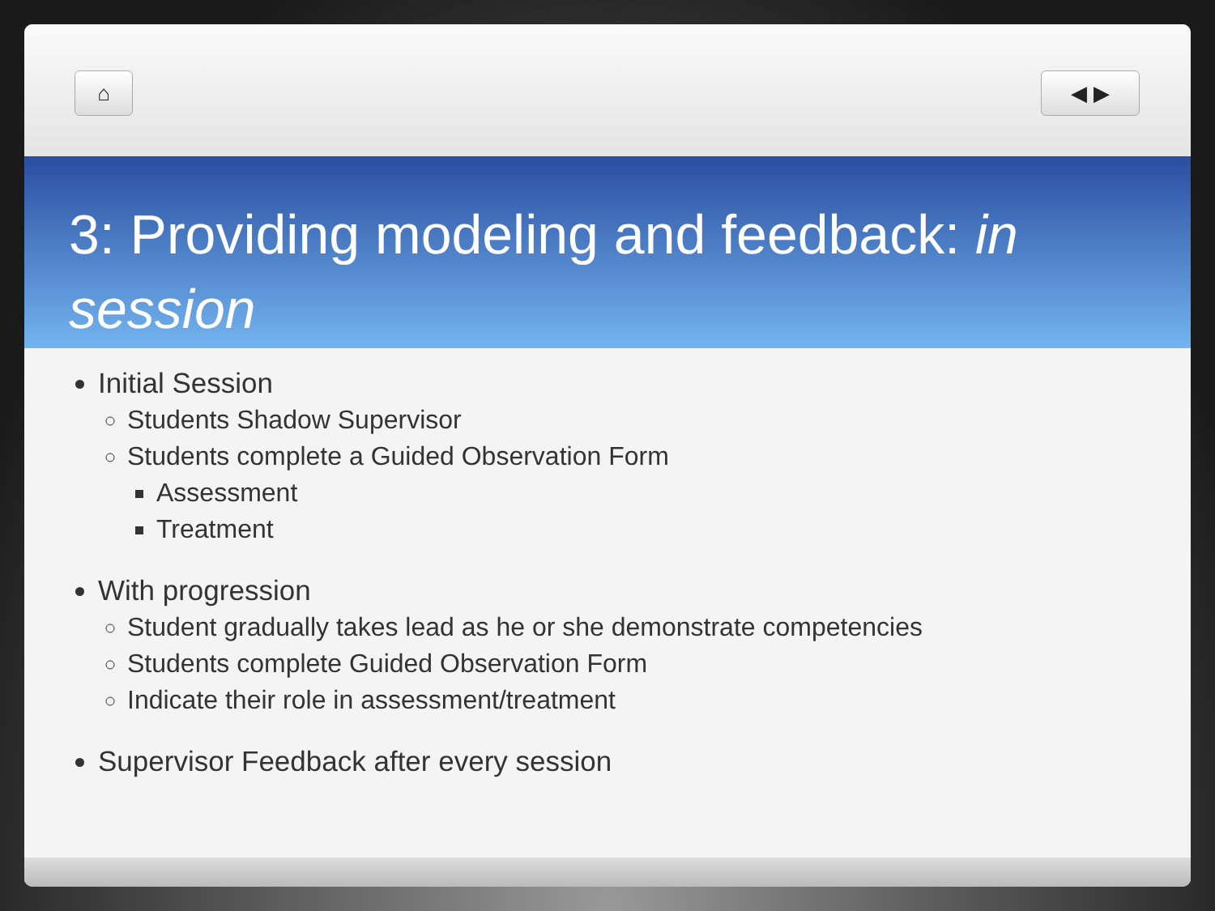⌂ ◀ ▶
3: Providing modeling and feedback: in session
Initial Session
Students Shadow Supervisor
Students complete a Guided Observation Form
Assessment
Treatment
With progression
Student gradually takes lead as he or she demonstrate competencies
Students complete Guided Observation Form
Indicate their role in assessment/treatment
Supervisor Feedback after every session